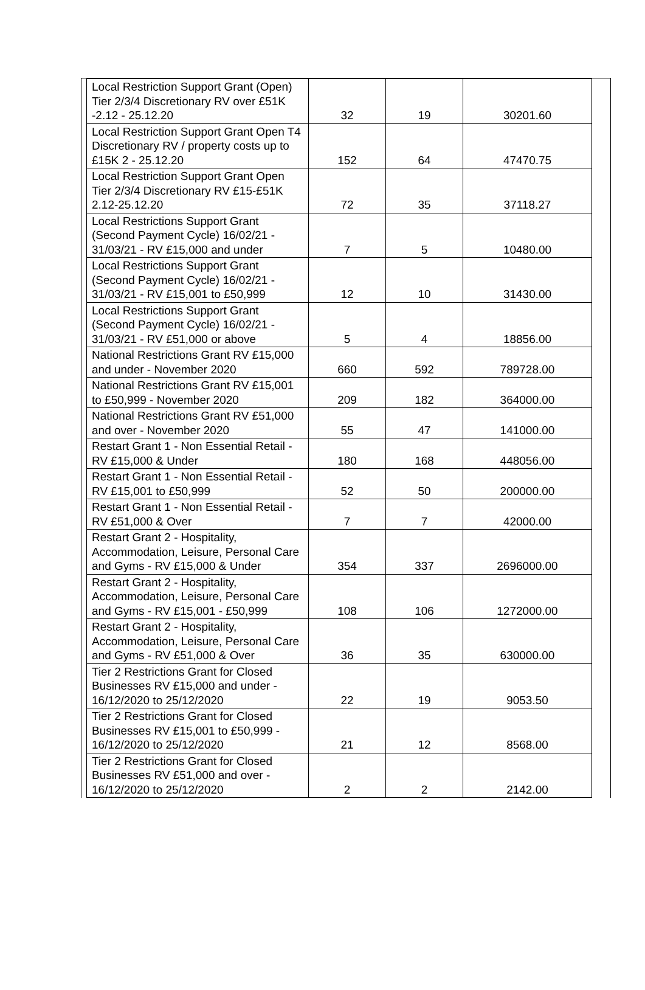| Local Restriction Support Grant (Open) Tier 2/3/4 Discretionary RV over £51K -2.12 - 25.12.20 | 32 | 19 | 30201.60 |
| Local Restriction Support Grant Open T4 Discretionary RV / property costs up to £15K 2 - 25.12.20 | 152 | 64 | 47470.75 |
| Local Restriction Support Grant Open Tier 2/3/4 Discretionary RV £15-£51K 2.12-25.12.20 | 72 | 35 | 37118.27 |
| Local Restrictions Support Grant (Second Payment Cycle) 16/02/21 - 31/03/21 - RV £15,000 and under | 7 | 5 | 10480.00 |
| Local Restrictions Support Grant (Second Payment Cycle) 16/02/21 - 31/03/21 - RV £15,001 to £50,999 | 12 | 10 | 31430.00 |
| Local Restrictions Support Grant (Second Payment Cycle) 16/02/21 - 31/03/21 - RV £51,000 or above | 5 | 4 | 18856.00 |
| National Restrictions Grant RV £15,000 and under - November 2020 | 660 | 592 | 789728.00 |
| National Restrictions Grant RV £15,001 to £50,999 - November 2020 | 209 | 182 | 364000.00 |
| National Restrictions Grant RV £51,000 and over - November 2020 | 55 | 47 | 141000.00 |
| Restart Grant 1 - Non Essential Retail - RV £15,000 & Under | 180 | 168 | 448056.00 |
| Restart Grant 1 - Non Essential Retail - RV £15,001 to £50,999 | 52 | 50 | 200000.00 |
| Restart Grant 1 - Non Essential Retail - RV £51,000 & Over | 7 | 7 | 42000.00 |
| Restart Grant 2 - Hospitality, Accommodation, Leisure, Personal Care and Gyms - RV £15,000 & Under | 354 | 337 | 2696000.00 |
| Restart Grant 2 - Hospitality, Accommodation, Leisure, Personal Care and Gyms - RV £15,001 - £50,999 | 108 | 106 | 1272000.00 |
| Restart Grant 2 - Hospitality, Accommodation, Leisure, Personal Care and Gyms - RV £51,000 & Over | 36 | 35 | 630000.00 |
| Tier 2 Restrictions Grant for Closed Businesses RV £15,000 and under - 16/12/2020 to 25/12/2020 | 22 | 19 | 9053.50 |
| Tier 2 Restrictions Grant for Closed Businesses RV £15,001 to £50,999 - 16/12/2020 to 25/12/2020 | 21 | 12 | 8568.00 |
| Tier 2 Restrictions Grant for Closed Businesses RV £51,000 and over - 16/12/2020 to 25/12/2020 | 2 | 2 | 2142.00 |